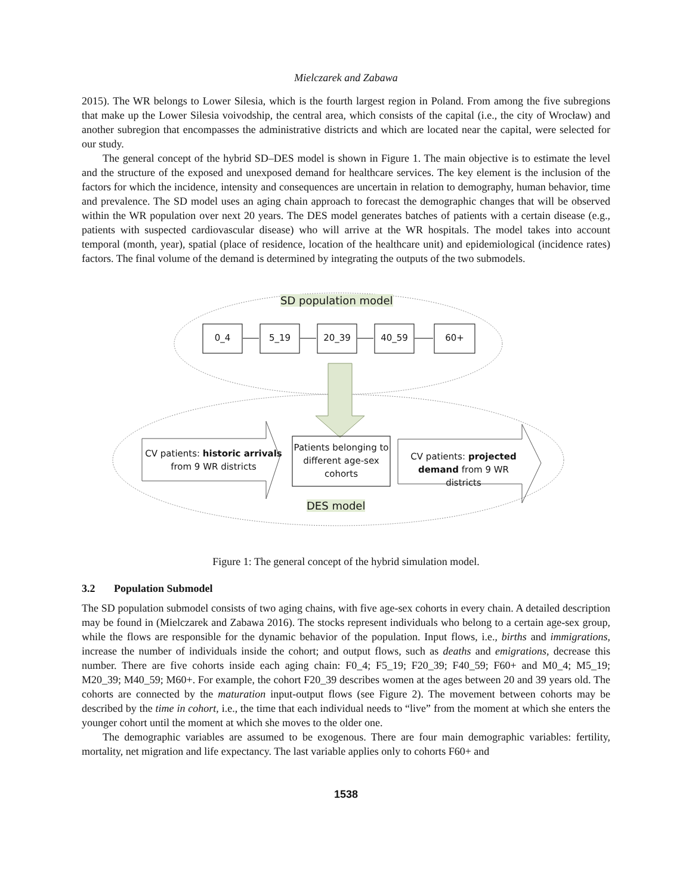Mielczarek and Zabawa
2015). The WR belongs to Lower Silesia, which is the fourth largest region in Poland. From among the five subregions that make up the Lower Silesia voivodship, the central area, which consists of the capital (i.e., the city of Wrocław) and another subregion that encompasses the administrative districts and which are located near the capital, were selected for our study.
The general concept of the hybrid SD–DES model is shown in Figure 1. The main objective is to estimate the level and the structure of the exposed and unexposed demand for healthcare services. The key element is the inclusion of the factors for which the incidence, intensity and consequences are uncertain in relation to demography, human behavior, time and prevalence. The SD model uses an aging chain approach to forecast the demographic changes that will be observed within the WR population over next 20 years. The DES model generates batches of patients with a certain disease (e.g., patients with suspected cardiovascular disease) who will arrive at the WR hospitals. The model takes into account temporal (month, year), spatial (place of residence, location of the healthcare unit) and epidemiological (incidence rates) factors. The final volume of the demand is determined by integrating the outputs of the two submodels.
SD population model
0_4 5_19 20_39 40_59 60+
CV patients: historic arrivals from 9 WR districts
Patients belonging to different age-sex cohorts
CV patients: projected demand from 9 WR districts
DES model
Figure 1: The general concept of the hybrid simulation model.
3.2 Population Submodel
The SD population submodel consists of two aging chains, with five age-sex cohorts in every chain. A detailed description may be found in (Mielczarek and Zabawa 2016). The stocks represent individuals who belong to a certain age-sex group, while the flows are responsible for the dynamic behavior of the population. Input flows, i.e., births and immigrations, increase the number of individuals inside the cohort; and output flows, such as deaths and emigrations, decrease this number. There are five cohorts inside each aging chain: F0_4; F5_19; F20_39; F40_59; F60+ and M0_4; M5_19; M20_39; M40_59; M60+. For example, the cohort F20_39 describes women at the ages between 20 and 39 years old. The cohorts are connected by the maturation input-output flows (see Figure 2). The movement between cohorts may be described by the time in cohort, i.e., the time that each individual needs to “live” from the moment at which she enters the younger cohort until the moment at which she moves to the older one.
The demographic variables are assumed to be exogenous. There are four main demographic variables: fertility, mortality, net migration and life expectancy. The last variable applies only to cohorts F60+ and
1538